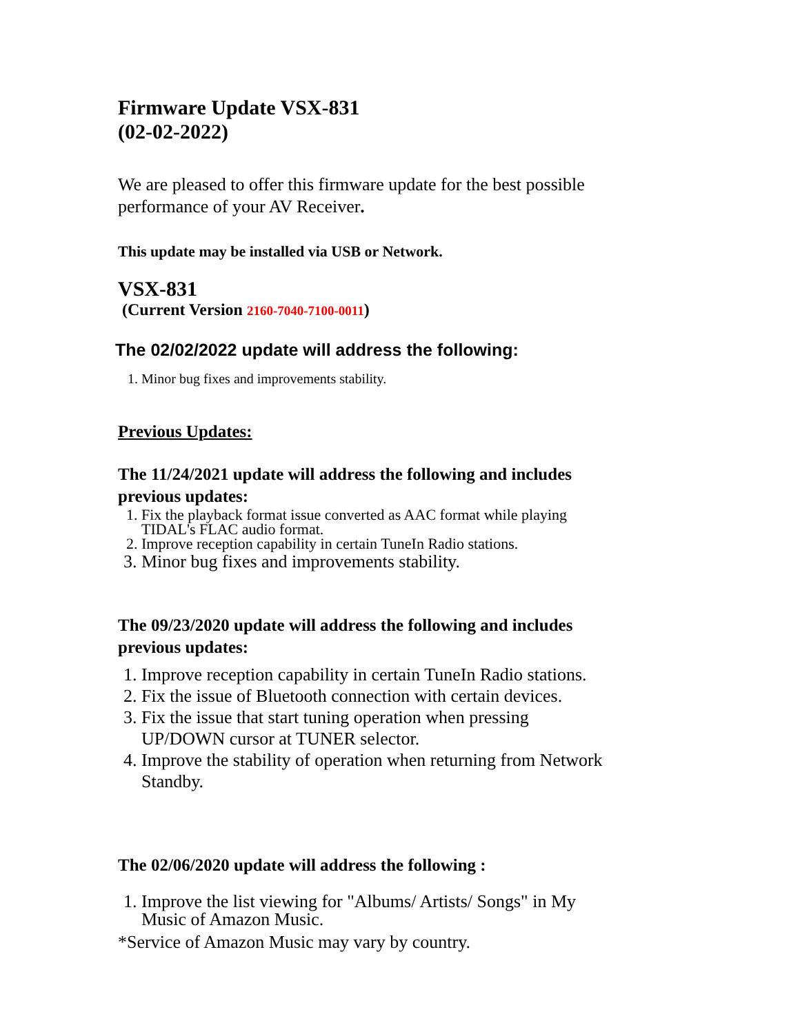Firmware Update VSX-831
(02-02-2022)
We are pleased to offer this firmware update for the best possible performance of your AV Receiver.
This update may be installed via USB or Network.
VSX-831
(Current Version 2160-7040-7100-0011)
The 02/02/2022 update will address the following:
1. Minor bug fixes and improvements stability.
Previous Updates:
The 11/24/2021 update will address the following and includes previous updates:
1. Fix the playback format issue converted as AAC format while playing TIDAL's FLAC audio format.
2. Improve reception capability in certain TuneIn Radio stations.
3. Minor bug fixes and improvements stability.
The 09/23/2020 update will address the following and includes previous updates:
1. Improve reception capability in certain TuneIn Radio stations.
2. Fix the issue of Bluetooth connection with certain devices.
3. Fix the issue that start tuning operation when pressing UP/DOWN cursor at TUNER selector.
4. Improve the stability of operation when returning from Network Standby.
The 02/06/2020 update will address the following :
1. Improve the list viewing for "Albums/ Artists/ Songs" in My Music of Amazon Music.
*Service of Amazon Music may vary by country.